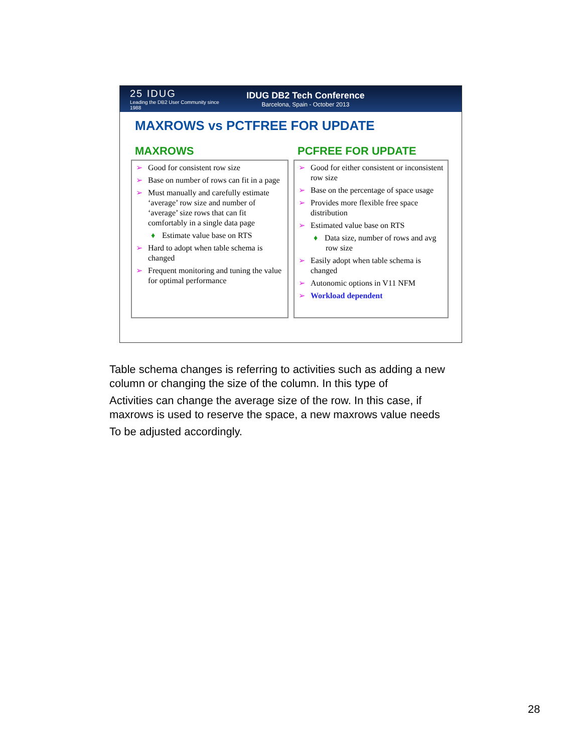25 IDUG
Leading the DB2 User Community since 1988
IDUG DB2 Tech Conference
Barcelona, Spain - October 2013
MAXROWS vs PCTFREE FOR UPDATE
MAXROWS
➢ Good for consistent row size
➢ Base on number of rows can fit in a page
➢ Must manually and carefully estimate ‘average’ row size and number of ‘average’ size rows that can fit comfortably in a single data page
♦ Estimate value base on RTS
➢ Hard to adopt when table schema is changed
➢ Frequent monitoring and tuning the value for optimal performance
PCFREE FOR UPDATE
➢ Good for either consistent or inconsistent row size
➢ Base on the percentage of space usage
➢ Provides more flexible free space distribution
➢ Estimated value base on RTS
♦ Data size, number of rows and avg row size
➢ Easily adopt when table schema is changed
➢ Autonomic options in V11 NFM
➢ Workload dependent
Table schema changes is referring to activities such as adding a new column or changing the size of the column. In this type of
Activities can change the average size of the row. In this case, if maxrows is used to reserve the space, a new maxrows value needs
To be adjusted accordingly.
28